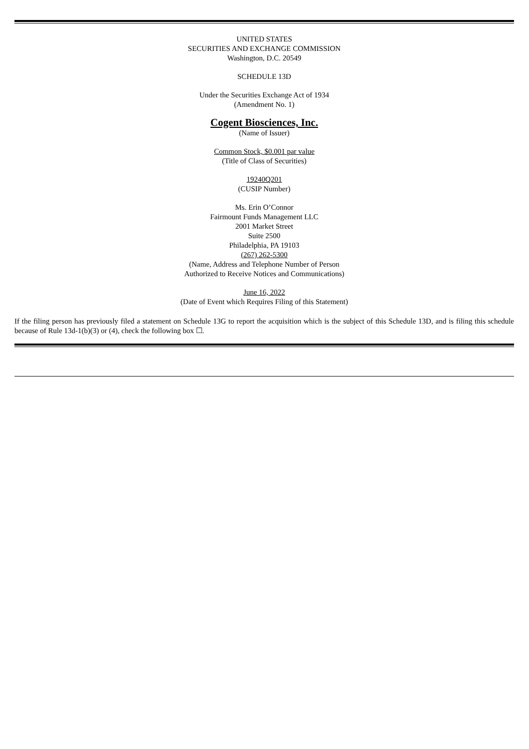UNITED STATES
SECURITIES AND EXCHANGE COMMISSION
Washington, D.C. 20549
SCHEDULE 13D
Under the Securities Exchange Act of 1934
(Amendment No. 1)
Cogent Biosciences, Inc.
(Name of Issuer)
Common Stock, $0.001 par value
(Title of Class of Securities)
19240Q201
(CUSIP Number)
Ms. Erin O’Connor
Fairmount Funds Management LLC
2001 Market Street
Suite 2500
Philadelphia, PA 19103
(267) 262-5300
(Name, Address and Telephone Number of Person
Authorized to Receive Notices and Communications)
June 16, 2022
(Date of Event which Requires Filing of this Statement)
If the filing person has previously filed a statement on Schedule 13G to report the acquisition which is the subject of this Schedule 13D, and is filing this schedule because of Rule 13d-1(b)(3) or (4), check the following box ☐.